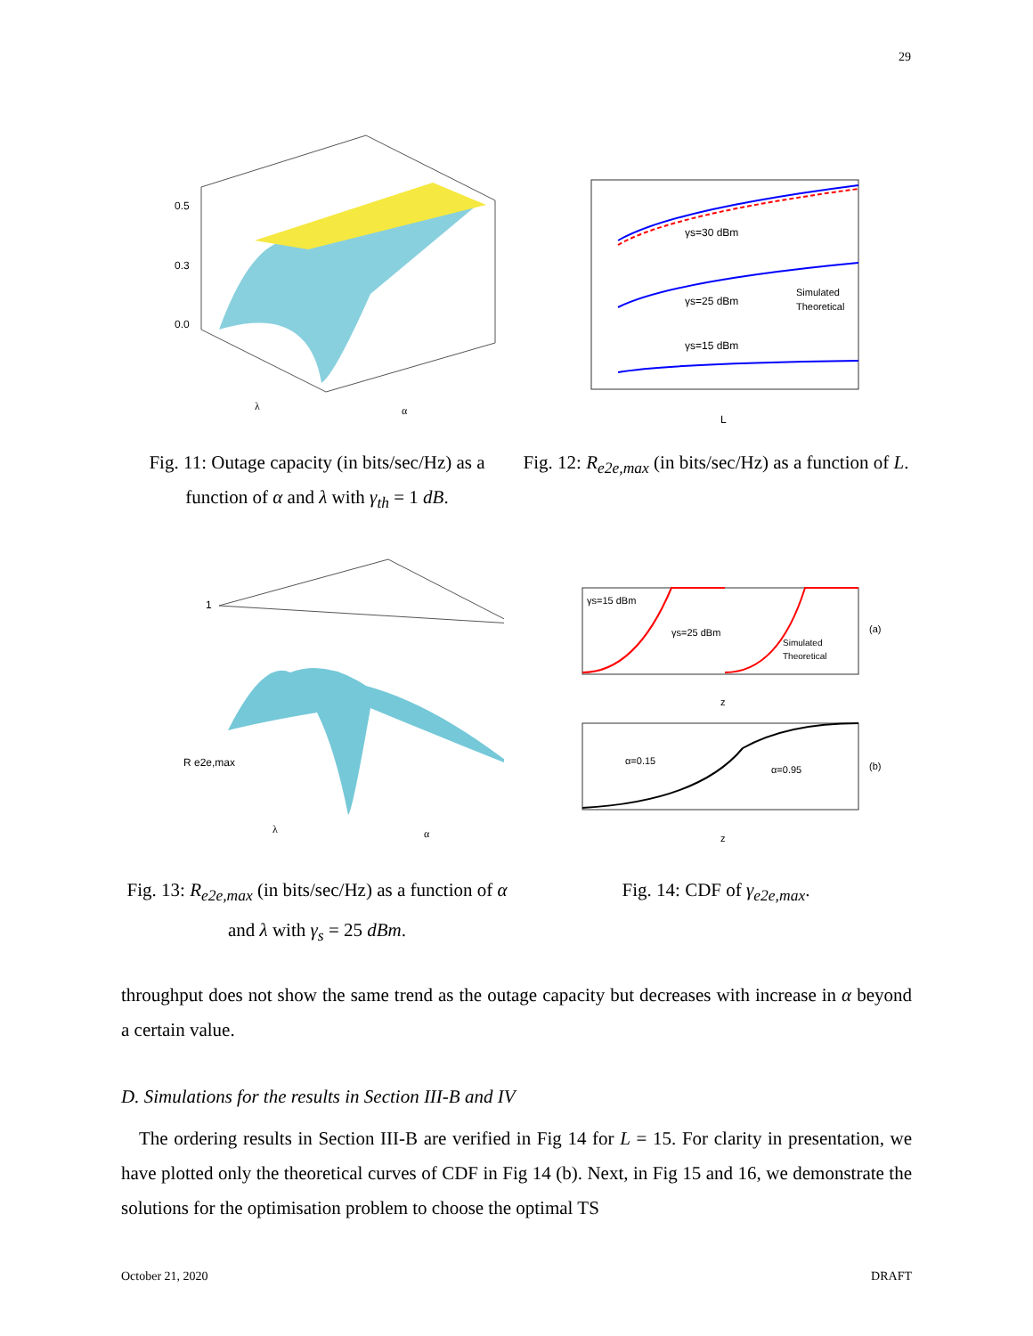29
0.5
0.3
0.0
λ
α
Fig. 11: Outage capacity (in bits/sec/Hz) as a function of α and λ with γ<sub>th</sub> = 1 dB.
γs=30 dBm
γs=25 dBm
γs=15 dBm
Simulated
Theoretical
L
Fig. 12: R<sub>e2e,max</sub> (in bits/sec/Hz) as a function of L.
1
R e2e,max
λ
α
Fig. 13: R<sub>e2e,max</sub> (in bits/sec/Hz) as a function of α and λ with γ<sub>s</sub> = 25 dBm.
γs=15 dBm
γs=25 dBm
Simulated
Theoretical
(a)
z
α=0.15
α=0.95
(b)
z
Fig. 14: CDF of γ<sub>e2e,max</sub>.
throughput does not show the same trend as the outage capacity but decreases with increase in α beyond a certain value.
D. Simulations for the results in Section III-B and IV
The ordering results in Section III-B are verified in Fig 14 for L = 15. For clarity in presentation, we have plotted only the theoretical curves of CDF in Fig 14 (b). Next, in Fig 15 and 16, we demonstrate the solutions for the optimisation problem to choose the optimal TS
October 21, 2020 DRAFT